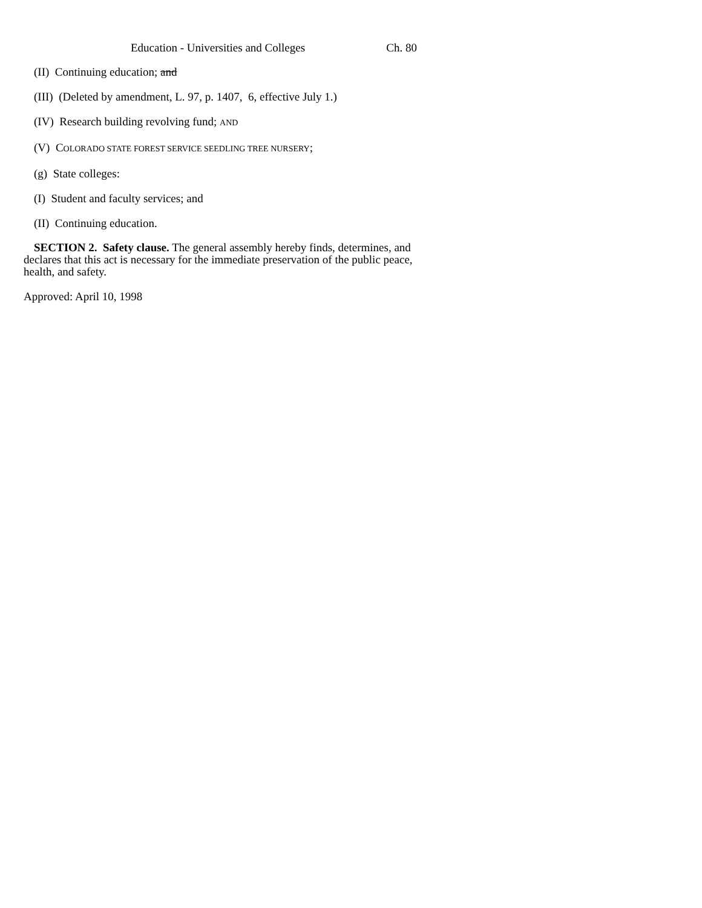Education - Universities and Colleges Ch. 80
(II) Continuing education; and
(III) (Deleted by amendment, L. 97, p. 1407, 6, effective July 1.)
(IV) Research building revolving fund; AND
(V) COLORADO STATE FOREST SERVICE SEEDLING TREE NURSERY;
(g) State colleges:
(I) Student and faculty services; and
(II) Continuing education.
SECTION 2. Safety clause. The general assembly hereby finds, determines, and declares that this act is necessary for the immediate preservation of the public peace, health, and safety.
Approved: April 10, 1998